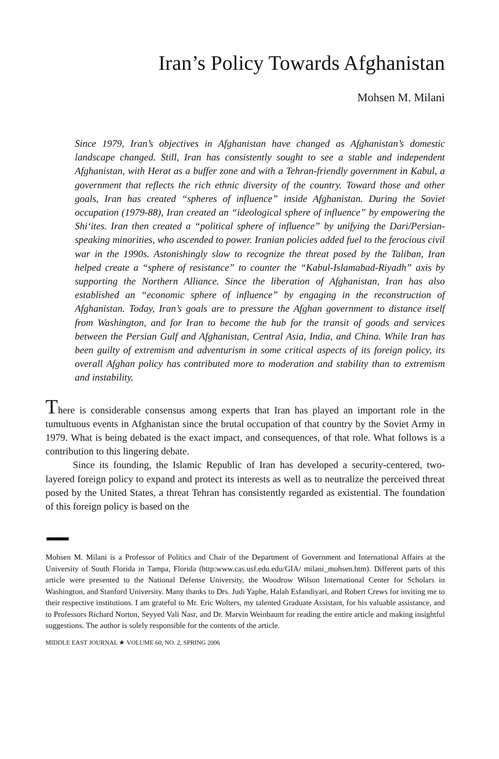Iran’s Policy Towards Afghanistan
Mohsen M. Milani
Since 1979, Iran’s objectives in Afghanistan have changed as Afghanistan’s domestic landscape changed. Still, Iran has consistently sought to see a stable and independent Afghanistan, with Herat as a buffer zone and with a Tehran-friendly government in Kabul, a government that reflects the rich ethnic diversity of the country. Toward those and other goals, Iran has created “spheres of influence” inside Afghanistan. During the Soviet occupation (1979-88), Iran created an “ideological sphere of influence” by empowering the Shi‘ites. Iran then created a “political sphere of influence” by unifying the Dari/Persian-speaking minorities, who ascended to power. Iranian policies added fuel to the ferocious civil war in the 1990s. Astonishingly slow to recognize the threat posed by the Taliban, Iran helped create a “sphere of resistance” to counter the “Kabul-Islamabad-Riyadh” axis by supporting the Northern Alliance. Since the liberation of Afghanistan, Iran has also established an “economic sphere of influence” by engaging in the reconstruction of Afghanistan. Today, Iran’s goals are to pressure the Afghan government to distance itself from Washington, and for Iran to become the hub for the transit of goods and services between the Persian Gulf and Afghanistan, Central Asia, India, and China. While Iran has been guilty of extremism and adventurism in some critical aspects of its foreign policy, its overall Afghan policy has contributed more to moderation and stability than to extremism and instability.
There is considerable consensus among experts that Iran has played an important role in the tumultuous events in Afghanistan since the brutal occupation of that country by the Soviet Army in 1979. What is being debated is the exact impact, and consequences, of that role. What follows is a contribution to this lingering debate.
Since its founding, the Islamic Republic of Iran has developed a security-centered, two-layered foreign policy to expand and protect its interests as well as to neutralize the perceived threat posed by the United States, a threat Tehran has consistently regarded as existential. The foundation of this foreign policy is based on the
Mohsen M. Milani is a Professor of Politics and Chair of the Department of Government and International Affairs at the University of South Florida in Tampa, Florida (http:www.cas.usf.edu.edu/GIA/ milani_mohsen.htm). Different parts of this article were presented to the National Defense University, the Woodrow Wilson International Center for Scholars in Washington, and Stanford University. Many thanks to Drs. Judi Yaphe, Halah Esfandiyari, and Robert Crews for inviting me to their respective institutions. I am grateful to Mr. Eric Wolters, my talented Graduate Assistant, for his valuable assistance, and to Professors Richard Norton, Seyyed Vali Nasr, and Dr. Marvin Weinbaum for reading the entire article and making insightful suggestions. The author is solely responsible for the contents of the article.
MIDDLE EAST JOURNAL ★ VOLUME 60, NO. 2, SPRING 2006